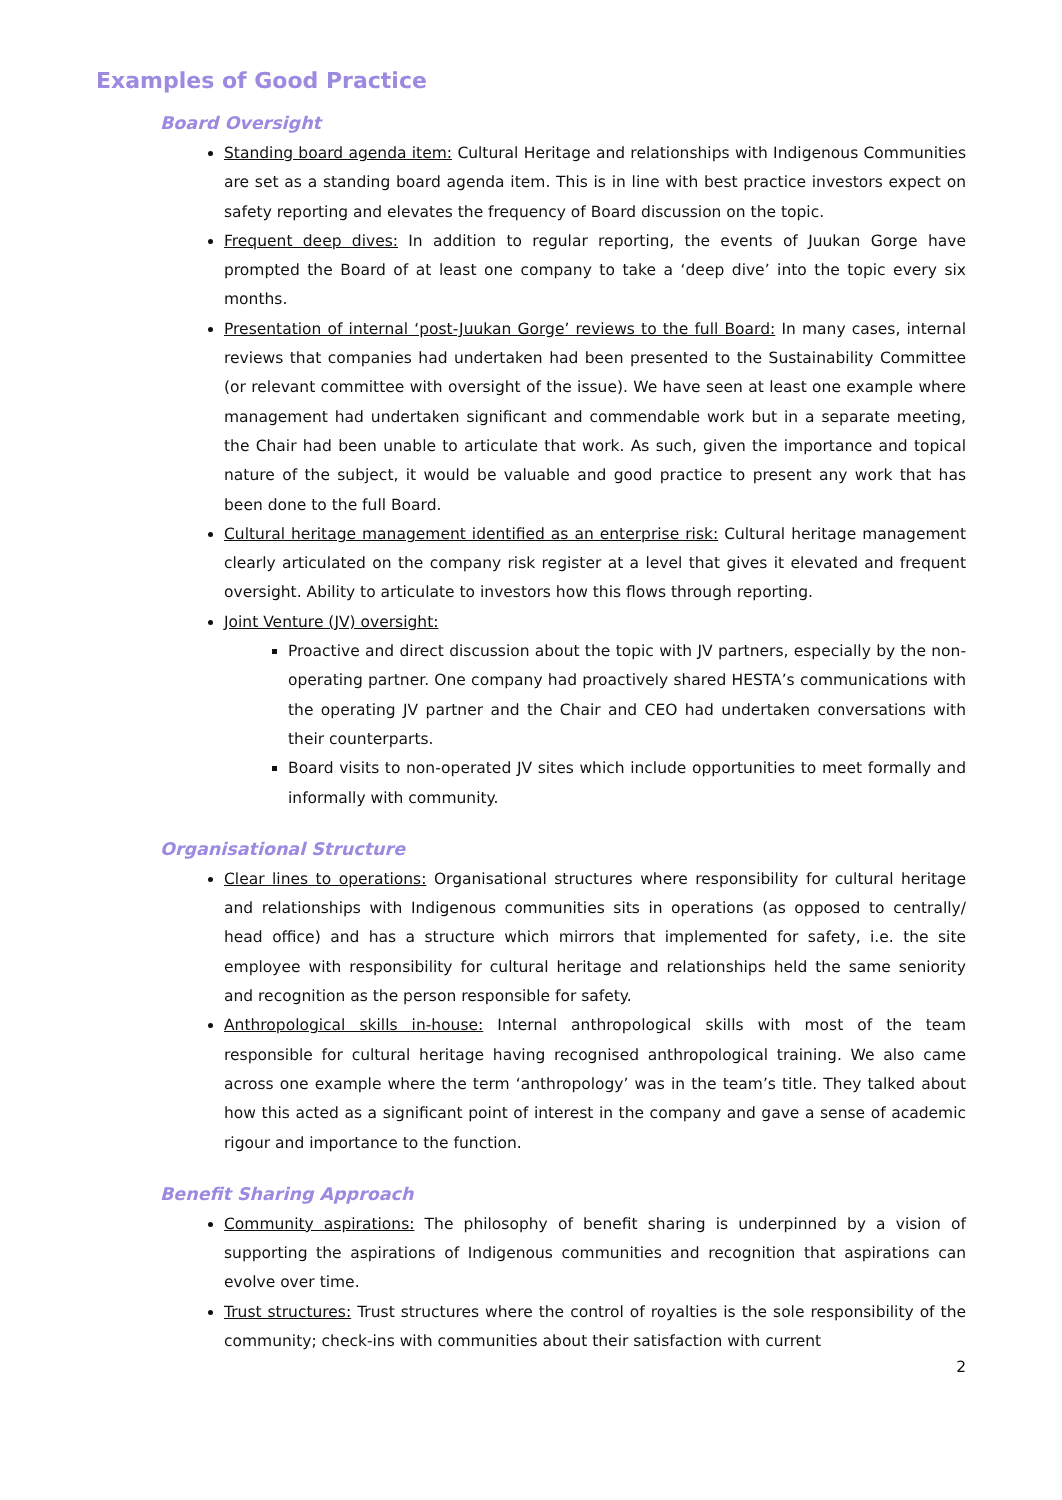Examples of Good Practice
Board Oversight
Standing board agenda item: Cultural Heritage and relationships with Indigenous Communities are set as a standing board agenda item. This is in line with best practice investors expect on safety reporting and elevates the frequency of Board discussion on the topic.
Frequent deep dives: In addition to regular reporting, the events of Juukan Gorge have prompted the Board of at least one company to take a ‘deep dive’ into the topic every six months.
Presentation of internal ‘post-Juukan Gorge’ reviews to the full Board: In many cases, internal reviews that companies had undertaken had been presented to the Sustainability Committee (or relevant committee with oversight of the issue). We have seen at least one example where management had undertaken significant and commendable work but in a separate meeting, the Chair had been unable to articulate that work. As such, given the importance and topical nature of the subject, it would be valuable and good practice to present any work that has been done to the full Board.
Cultural heritage management identified as an enterprise risk: Cultural heritage management clearly articulated on the company risk register at a level that gives it elevated and frequent oversight. Ability to articulate to investors how this flows through reporting.
Joint Venture (JV) oversight:
Proactive and direct discussion about the topic with JV partners, especially by the non-operating partner. One company had proactively shared HESTA’s communications with the operating JV partner and the Chair and CEO had undertaken conversations with their counterparts.
Board visits to non-operated JV sites which include opportunities to meet formally and informally with community.
Organisational Structure
Clear lines to operations: Organisational structures where responsibility for cultural heritage and relationships with Indigenous communities sits in operations (as opposed to centrally/ head office) and has a structure which mirrors that implemented for safety, i.e. the site employee with responsibility for cultural heritage and relationships held the same seniority and recognition as the person responsible for safety.
Anthropological skills in-house: Internal anthropological skills with most of the team responsible for cultural heritage having recognised anthropological training. We also came across one example where the term ‘anthropology’ was in the team’s title. They talked about how this acted as a significant point of interest in the company and gave a sense of academic rigour and importance to the function.
Benefit Sharing Approach
Community aspirations: The philosophy of benefit sharing is underpinned by a vision of supporting the aspirations of Indigenous communities and recognition that aspirations can evolve over time.
Trust structures: Trust structures where the control of royalties is the sole responsibility of the community; check-ins with communities about their satisfaction with current
2